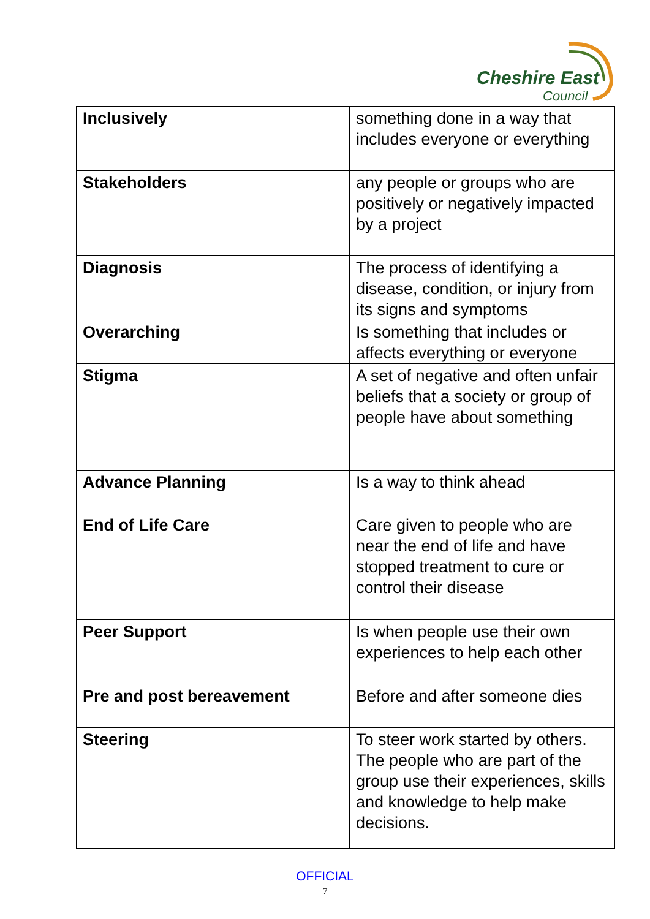Cheshire East
Council
| Inclusively | something done in a way that includes everyone or everything |
| Stakeholders | any people or groups who are positively or negatively impacted by a project |
| Diagnosis | The process of identifying a disease, condition, or injury from its signs and symptoms |
| Overarching | Is something that includes or affects everything or everyone |
| Stigma | A set of negative and often unfair beliefs that a society or group of people have about something |
| Advance Planning | Is a way to think ahead |
| End of Life Care | Care given to people who are near the end of life and have stopped treatment to cure or control their disease |
| Peer Support | Is when people use their own experiences to help each other |
| Pre and post bereavement | Before and after someone dies |
| Steering | To steer work started by others. The people who are part of the group use their experiences, skills and knowledge to help make decisions. |
OFFICIAL
7